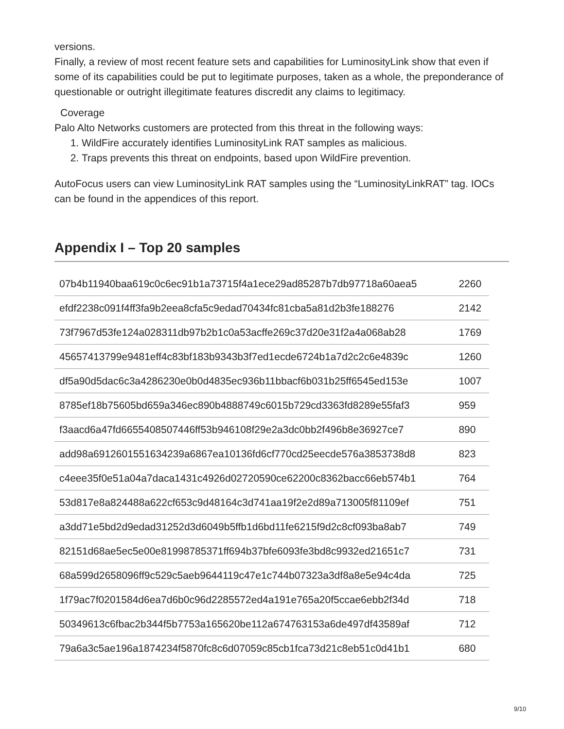versions.
Finally, a review of most recent feature sets and capabilities for LuminosityLink show that even if some of its capabilities could be put to legitimate purposes, taken as a whole, the preponderance of questionable or outright illegitimate features discredit any claims to legitimacy.
Coverage
Palo Alto Networks customers are protected from this threat in the following ways:
1. WildFire accurately identifies LuminosityLink RAT samples as malicious.
2. Traps prevents this threat on endpoints, based upon WildFire prevention.
AutoFocus users can view LuminosityLink RAT samples using the “LuminosityLinkRAT” tag. IOCs can be found in the appendices of this report.
Appendix I – Top 20 samples
| 07b4b11940baa619c0c6ec91b1a73715f4a1ece29ad85287b7db97718a60aea5 | 2260 |
| efdf2238c091f4ff3fa9b2eea8cfa5c9edad70434fc81cba5a81d2b3fe188276 | 2142 |
| 73f7967d53fe124a028311db97b2b1c0a53acffe269c37d20e31f2a4a068ab28 | 1769 |
| 45657413799e9481eff4c83bf183b9343b3f7ed1ecde6724b1a7d2c2c6e4839c | 1260 |
| df5a90d5dac6c3a4286230e0b0d4835ec936b11bbacf6b031b25ff6545ed153e | 1007 |
| 8785ef18b75605bd659a346ec890b4888749c6015b729cd3363fd8289e55faf3 | 959 |
| f3aacd6a47fd6655408507446ff53b946108f29e2a3dc0bb2f496b8e36927ce7 | 890 |
| add98a6912601551634239a6867ea10136fd6cf770cd25eecde576a3853738d8 | 823 |
| c4eee35f0e51a04a7daca1431c4926d02720590ce62200c8362bacc66eb574b1 | 764 |
| 53d817e8a824488a622cf653c9d48164c3d741aa19f2e2d89a713005f81109ef | 751 |
| a3dd71e5bd2d9edad31252d3d6049b5ffb1d6bd11fe6215f9d2c8cf093ba8ab7 | 749 |
| 82151d68ae5ec5e00e81998785371ff694b37bfe6093fe3bd8c9932ed21651c7 | 731 |
| 68a599d2658096ff9c529c5aeb9644119c47e1c744b07323a3df8a8e5e94c4da | 725 |
| 1f79ac7f0201584d6ea7d6b0c96d2285572ed4a191e765a20f5ccae6ebb2f34d | 718 |
| 50349613c6fbac2b344f5b7753a165620be112a674763153a6de497df43589af | 712 |
| 79a6a3c5ae196a1874234f5870fc8c6d07059c85cb1fca73d21c8eb51c0d41b1 | 680 |
9/10